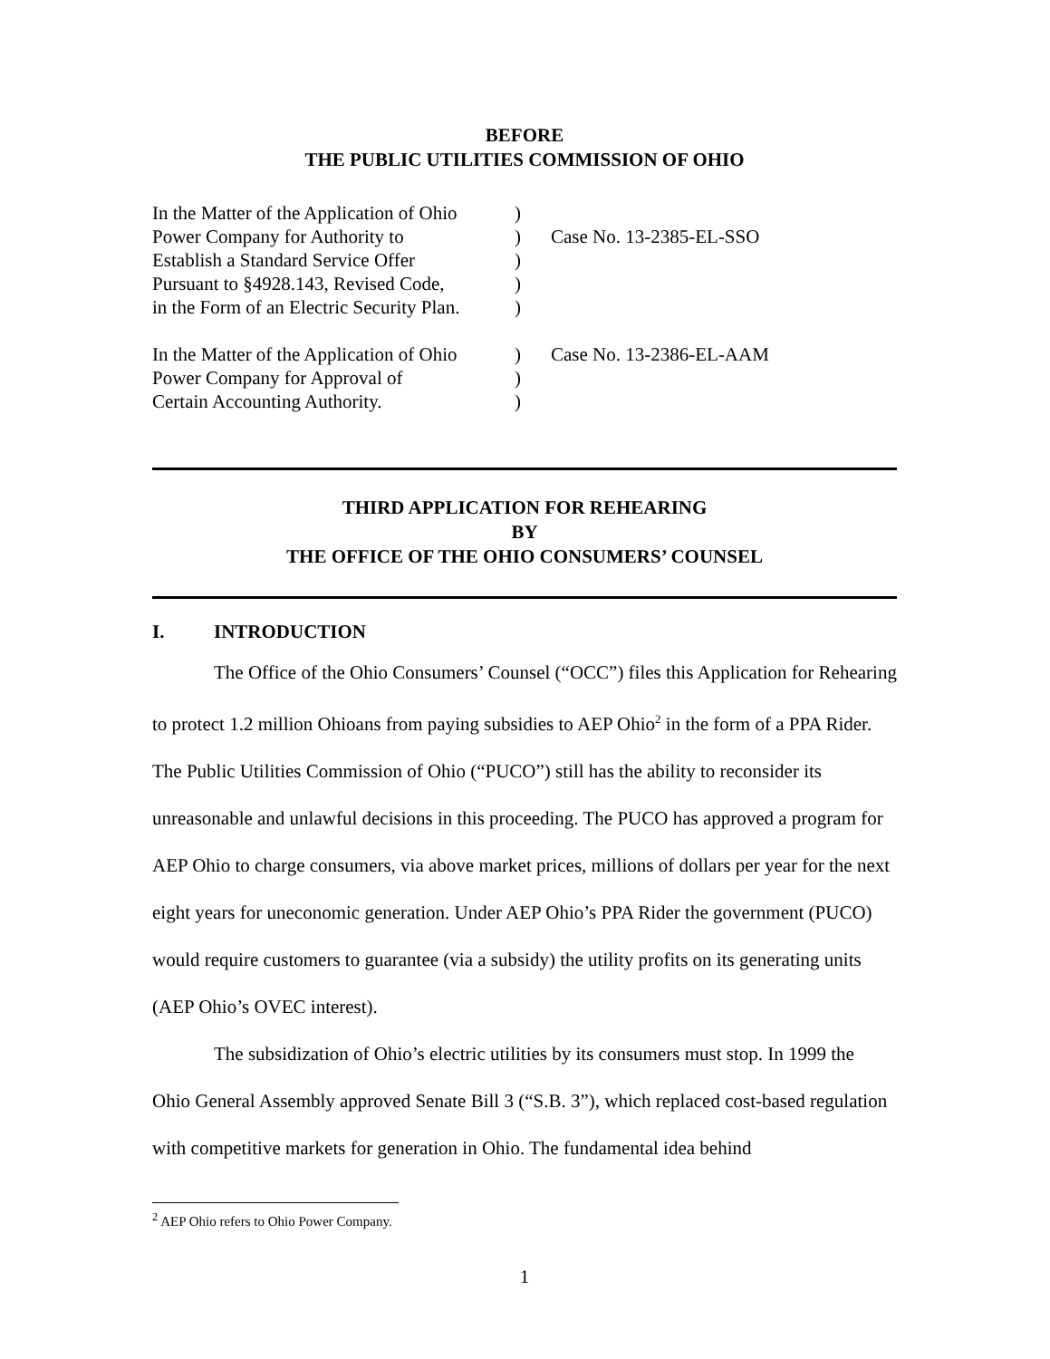BEFORE
THE PUBLIC UTILITIES COMMISSION OF OHIO
| In the Matter of the Application of Ohio | ) | |
| Power Company for Authority to | ) | Case No. 13-2385-EL-SSO |
| Establish a Standard Service Offer | ) | |
| Pursuant to §4928.143, Revised Code, | ) | |
| in the Form of an Electric Security Plan. | ) | |
| In the Matter of the Application of Ohio | ) | Case No. 13-2386-EL-AAM |
| Power Company for Approval of | ) | |
| Certain Accounting Authority. | ) | |
THIRD APPLICATION FOR REHEARING
BY
THE OFFICE OF THE OHIO CONSUMERS’ COUNSEL
I. INTRODUCTION
The Office of the Ohio Consumers’ Counsel (“OCC”) files this Application for Rehearing to protect 1.2 million Ohioans from paying subsidies to AEP Ohio<sup>2</sup> in the form of a PPA Rider. The Public Utilities Commission of Ohio (“PUCO”) still has the ability to reconsider its unreasonable and unlawful decisions in this proceeding. The PUCO has approved a program for AEP Ohio to charge consumers, via above market prices, millions of dollars per year for the next eight years for uneconomic generation. Under AEP Ohio’s PPA Rider the government (PUCO) would require customers to guarantee (via a subsidy) the utility profits on its generating units (AEP Ohio’s OVEC interest).
The subsidization of Ohio’s electric utilities by its consumers must stop. In 1999 the Ohio General Assembly approved Senate Bill 3 (“S.B. 3”), which replaced cost-based regulation with competitive markets for generation in Ohio. The fundamental idea behind
<sup>2</sup> AEP Ohio refers to Ohio Power Company.
1